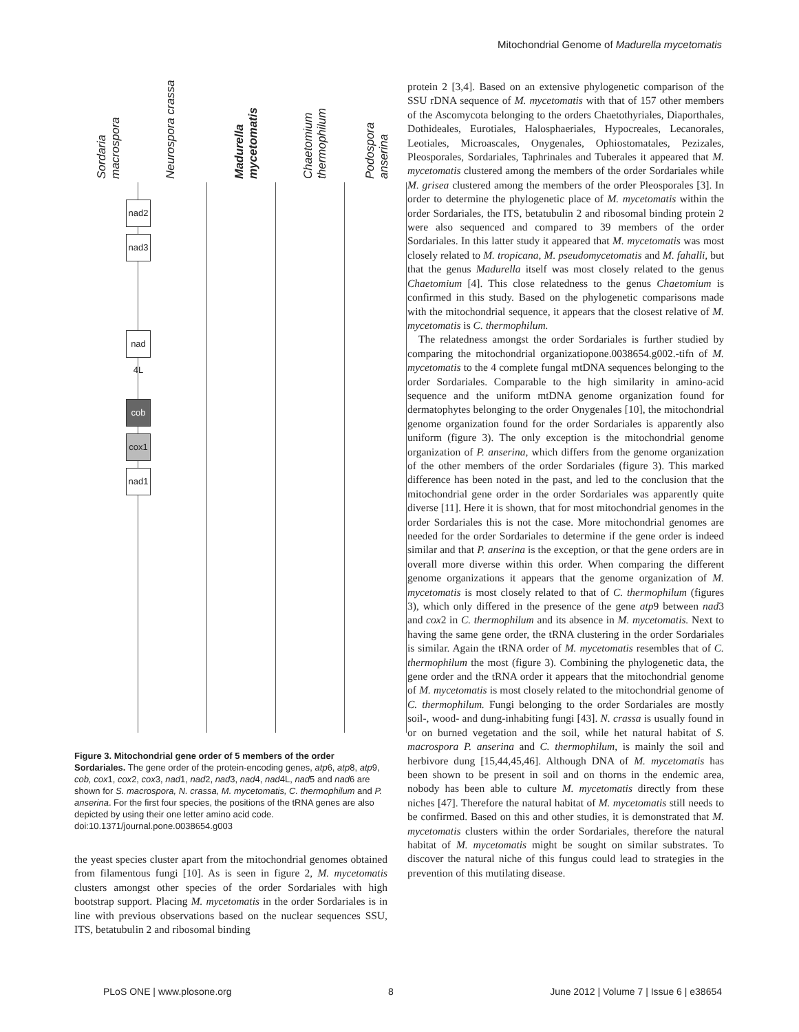Mitochondrial Genome of Madurella mycetomatis
Sordaria macrospora
nad2
nad3
nad 4L
cob
cox1
nad1
Neurospora crassa
Madurella mycetomatis
Chaetomium thermophilum
Podospora anserina
Figure 3. Mitochondrial gene order of 5 members of the order Sordariales. The gene order of the protein-encoding genes, atp6, atp8, atp9, cob, cox1, cox2, cox3, nad1, nad2, nad3, nad4, nad4L, nad5 and nad6 are shown for S. macrospora, N. crassa, M. mycetomatis, C. thermophilum and P. anserina. For the first four species, the positions of the tRNA genes are also depicted by using their one letter amino acid code.
doi:10.1371/journal.pone.0038654.g003
the yeast species cluster apart from the mitochondrial genomes obtained from filamentous fungi [10]. As is seen in figure 2, M. mycetomatis clusters amongst other species of the order Sordariales with high bootstrap support. Placing M. mycetomatis in the order Sordariales is in line with previous observations based on the nuclear sequences SSU, ITS, betatubulin 2 and ribosomal binding
protein 2 [3,4]. Based on an extensive phylogenetic comparison of the SSU rDNA sequence of M. mycetomatis with that of 157 other members of the Ascomycota belonging to the orders Chaetothyriales, Diaporthales, Dothideales, Eurotiales, Halosphaeriales, Hypocreales, Lecanorales, Leotiales, Microascales, Onygenales, Ophiostomatales, Pezizales, Pleosporales, Sordariales, Taphrinales and Tuberales it appeared that M. mycetomatis clustered among the members of the order Sordariales while M. grisea clustered among the members of the order Pleosporales [3]. In order to determine the phylogenetic place of M. mycetomatis within the order Sordariales, the ITS, betatubulin 2 and ribosomal binding protein 2 were also sequenced and compared to 39 members of the order Sordariales. In this latter study it appeared that M. mycetomatis was most closely related to M. tropicana, M. pseudomycetomatis and M. fahalli, but that the genus Madurella itself was most closely related to the genus Chaetomium [4]. This close relatedness to the genus Chaetomium is confirmed in this study. Based on the phylogenetic comparisons made with the mitochondrial sequence, it appears that the closest relative of M. mycetomatis is C. thermophilum.
The relatedness amongst the order Sordariales is further studied by comparing the mitochondrial organizatiopone.0038654.g002.-tifn of M. mycetomatis to the 4 complete fungal mtDNA sequences belonging to the order Sordariales. Comparable to the high similarity in amino-acid sequence and the uniform mtDNA genome organization found for dermatophytes belonging to the order Onygenales [10], the mitochondrial genome organization found for the order Sordariales is apparently also uniform (figure 3). The only exception is the mitochondrial genome organization of P. anserina, which differs from the genome organization of the other members of the order Sordariales (figure 3). This marked difference has been noted in the past, and led to the conclusion that the mitochondrial gene order in the order Sordariales was apparently quite diverse [11]. Here it is shown, that for most mitochondrial genomes in the order Sordariales this is not the case. More mitochondrial genomes are needed for the order Sordariales to determine if the gene order is indeed similar and that P. anserina is the exception, or that the gene orders are in overall more diverse within this order. When comparing the different genome organizations it appears that the genome organization of M. mycetomatis is most closely related to that of C. thermophilum (figures 3), which only differed in the presence of the gene atp9 between nad3 and cox2 in C. thermophilum and its absence in M. mycetomatis. Next to having the same gene order, the tRNA clustering in the order Sordariales is similar. Again the tRNA order of M. mycetomatis resembles that of C. thermophilum the most (figure 3). Combining the phylogenetic data, the gene order and the tRNA order it appears that the mitochondrial genome of M. mycetomatis is most closely related to the mitochondrial genome of C. thermophilum. Fungi belonging to the order Sordariales are mostly soil-, wood- and dung-inhabiting fungi [43]. N. crassa is usually found in or on burned vegetation and the soil, while het natural habitat of S. macrospora P. anserina and C. thermophilum, is mainly the soil and herbivore dung [15,44,45,46]. Although DNA of M. mycetomatis has been shown to be present in soil and on thorns in the endemic area, nobody has been able to culture M. mycetomatis directly from these niches [47]. Therefore the natural habitat of M. mycetomatis still needs to be confirmed. Based on this and other studies, it is demonstrated that M. mycetomatis clusters within the order Sordariales, therefore the natural habitat of M. mycetomatis might be sought on similar substrates. To discover the natural niche of this fungus could lead to strategies in the prevention of this mutilating disease.
PLoS ONE | www.plosone.org 8 June 2012 | Volume 7 | Issue 6 | e38654